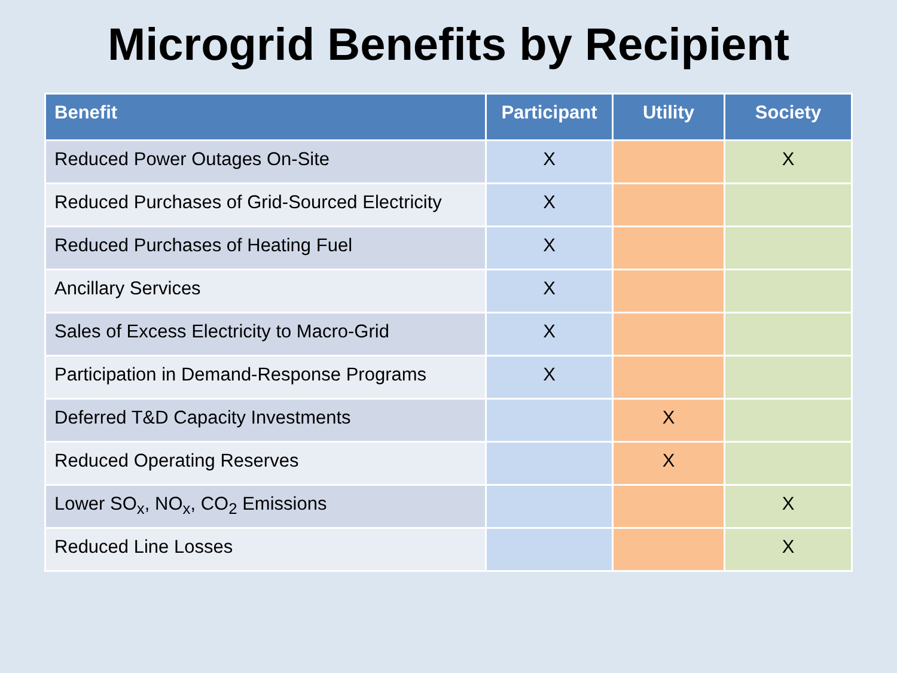Microgrid Benefits by Recipient
| Benefit | Participant | Utility | Society |
| --- | --- | --- | --- |
| Reduced Power Outages On-Site | X | | X |
| Reduced Purchases of Grid-Sourced Electricity | X | | |
| Reduced Purchases of Heating Fuel | X | | |
| Ancillary Services | X | | |
| Sales of Excess Electricity to Macro-Grid | X | | |
| Participation in Demand-Response Programs | X | | |
| Deferred T&D Capacity Investments | | X | |
| Reduced Operating Reserves | | X | |
| Lower SO<sub>x</sub>, NO<sub>x</sub>, CO<sub>2</sub> Emissions | | | X |
| Reduced Line Losses | | | X |